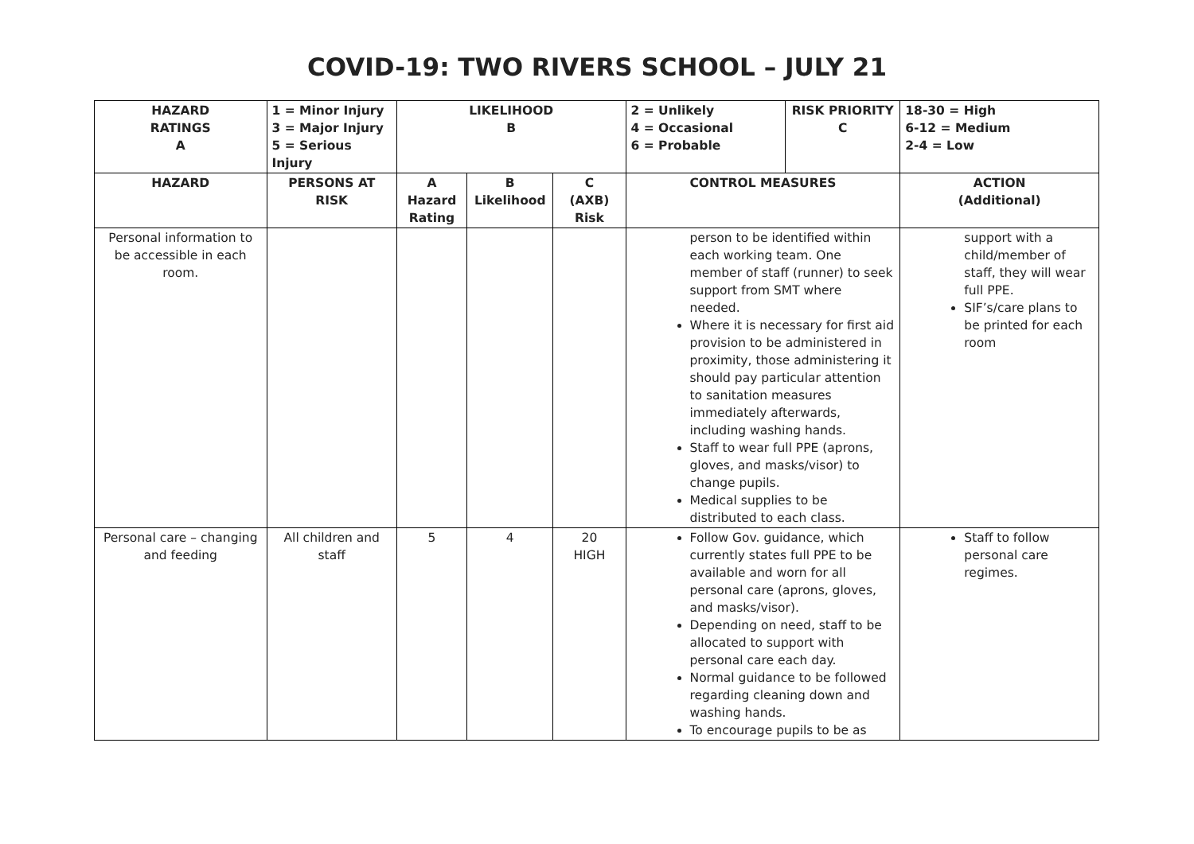COVID-19: TWO RIVERS SCHOOL – JULY 21
| HAZARD RATINGS A | 1 = Minor Injury 3 = Major Injury 5 = Serious Injury | LIKELIHOOD B | | | 2 = Unlikely 4 = Occasional 6 = Probable | RISK PRIORITY C | 18-30 = High 6-12 = Medium 2-4 = Low |
| --- | --- | --- | --- | --- | --- | --- | --- |
| HAZARD | PERSONS AT RISK | A Hazard Rating | B Likelihood | C (AXB) Risk | CONTROL MEASURES | | ACTION (Additional) |
| Personal information to be accessible in each room. | | | | | person to be identified within each working team. One member of staff (runner) to seek support from SMT where needed. Where it is necessary for first aid provision to be administered in proximity, those administering it should pay particular attention to sanitation measures immediately afterwards, including washing hands. Staff to wear full PPE (aprons, gloves, and masks/visor) to change pupils. Medical supplies to be distributed to each class. | | support with a child/member of staff, they will wear full PPE. SIF’s/care plans to be printed for each room |
| Personal care – changing and feeding | All children and staff | 5 | 4 | 20 HIGH | Follow Gov. guidance, which currently states full PPE to be available and worn for all personal care (aprons, gloves, and masks/visor). Depending on need, staff to be allocated to support with personal care each day. Normal guidance to be followed regarding cleaning down and washing hands. To encourage pupils to be as | | Staff to follow personal care regimes. |